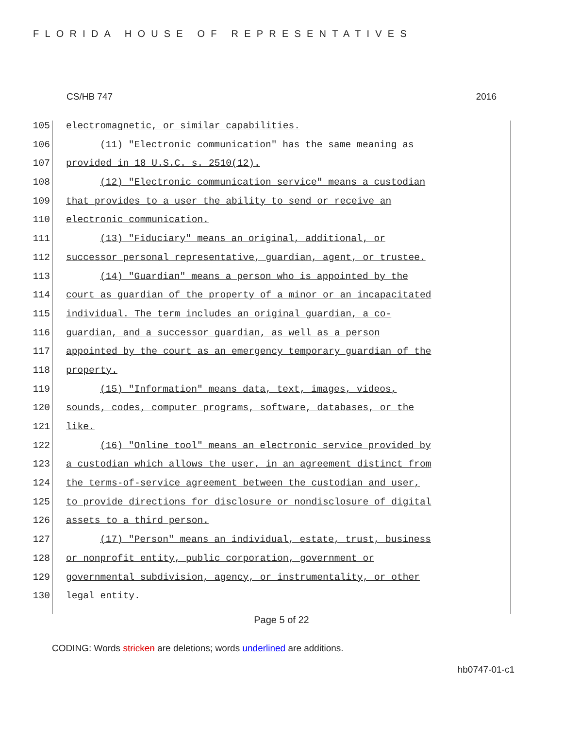FLORIDA HOUSE OF REPRESENTATIVES
CS/HB 747 2016
105 electromagnetic, or similar capabilities.
106 (11) "Electronic communication" has the same meaning as
107 provided in 18 U.S.C. s. 2510(12).
108 (12) "Electronic communication service" means a custodian
109 that provides to a user the ability to send or receive an
110 electronic communication.
111 (13) "Fiduciary" means an original, additional, or
112 successor personal representative, guardian, agent, or trustee.
113 (14) "Guardian" means a person who is appointed by the
114 court as guardian of the property of a minor or an incapacitated
115 individual. The term includes an original guardian, a co-
116 guardian, and a successor guardian, as well as a person
117 appointed by the court as an emergency temporary guardian of the
118 property.
119 (15) "Information" means data, text, images, videos,
120 sounds, codes, computer programs, software, databases, or the
121 like.
122 (16) "Online tool" means an electronic service provided by
123 a custodian which allows the user, in an agreement distinct from
124 the terms-of-service agreement between the custodian and user,
125 to provide directions for disclosure or nondisclosure of digital
126 assets to a third person.
127 (17) "Person" means an individual, estate, trust, business
128 or nonprofit entity, public corporation, government or
129 governmental subdivision, agency, or instrumentality, or other
130 legal entity.
Page 5 of 22
CODING: Words stricken are deletions; words underlined are additions.
hb0747-01-c1